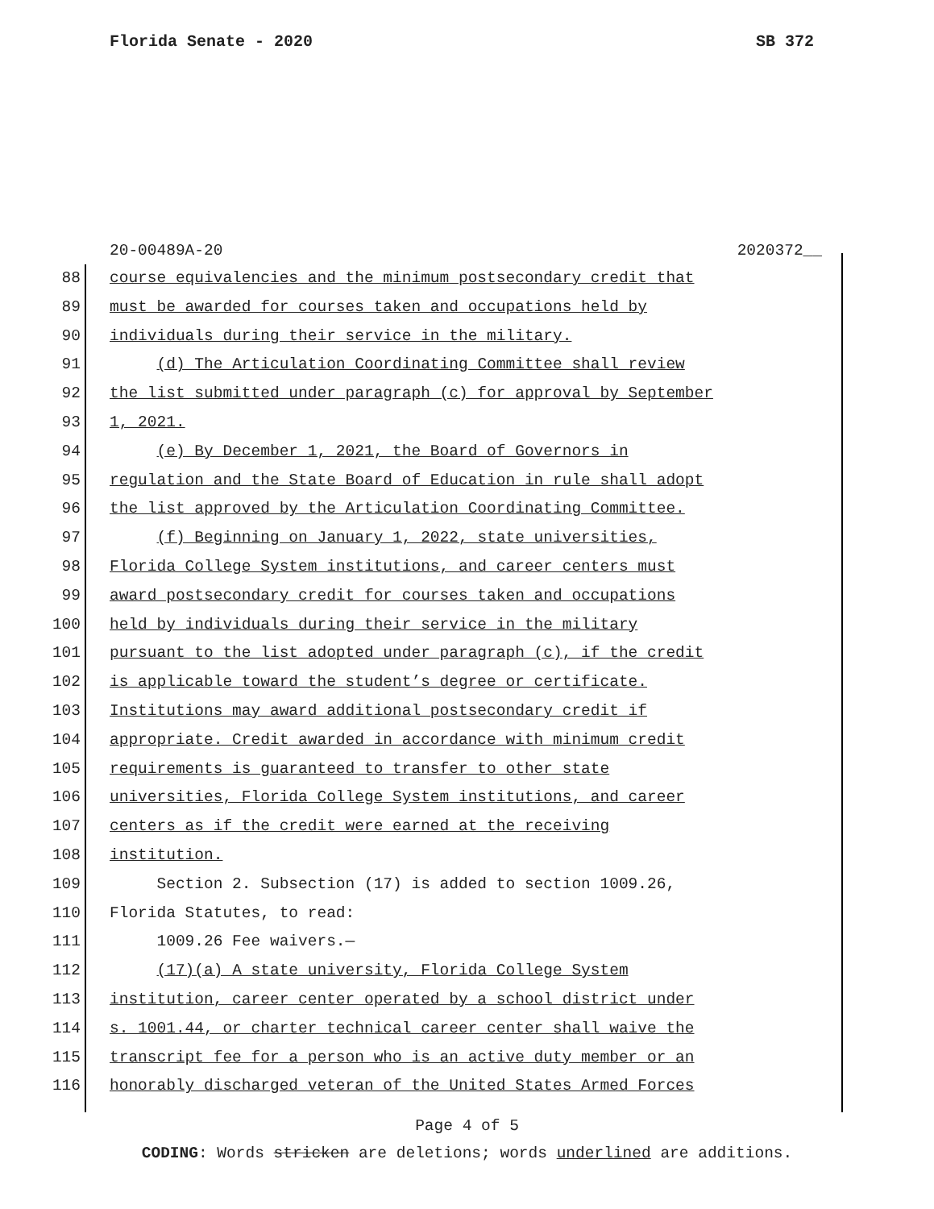Florida Senate - 2020 SB 372
20-00489A-20 2020372__
88 course equivalencies and the minimum postsecondary credit that
89 must be awarded for courses taken and occupations held by
90 individuals during their service in the military.
91 (d) The Articulation Coordinating Committee shall review
92 the list submitted under paragraph (c) for approval by September
93 1, 2021.
94 (e) By December 1, 2021, the Board of Governors in
95 regulation and the State Board of Education in rule shall adopt
96 the list approved by the Articulation Coordinating Committee.
97 (f) Beginning on January 1, 2022, state universities,
98 Florida College System institutions, and career centers must
99 award postsecondary credit for courses taken and occupations
100 held by individuals during their service in the military
101 pursuant to the list adopted under paragraph (c), if the credit
102 is applicable toward the student’s degree or certificate.
103 Institutions may award additional postsecondary credit if
104 appropriate. Credit awarded in accordance with minimum credit
105 requirements is guaranteed to transfer to other state
106 universities, Florida College System institutions, and career
107 centers as if the credit were earned at the receiving
108 institution.
109 Section 2. Subsection (17) is added to section 1009.26,
110 Florida Statutes, to read:
111 1009.26 Fee waivers.—
112 (17)(a) A state university, Florida College System
113 institution, career center operated by a school district under
114 s. 1001.44, or charter technical career center shall waive the
115 transcript fee for a person who is an active duty member or an
116 honorably discharged veteran of the United States Armed Forces
Page 4 of 5
CODING: Words stricken are deletions; words underlined are additions.